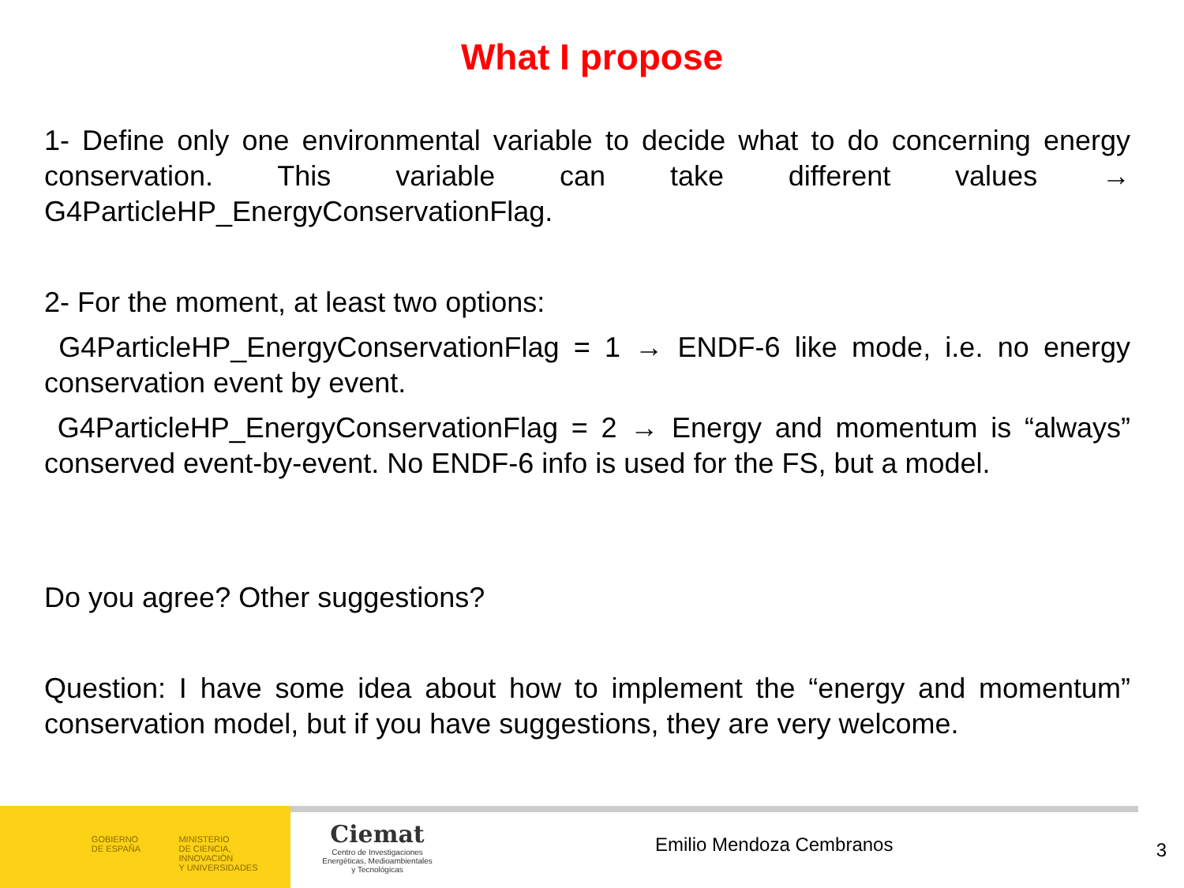What I propose
1- Define only one environmental variable to decide what to do concerning energy conservation. This variable can take different values → G4ParticleHP_EnergyConservationFlag.
2- For the moment, at least two options:
G4ParticleHP_EnergyConservationFlag = 1 → ENDF-6 like mode, i.e. no energy conservation event by event.
G4ParticleHP_EnergyConservationFlag = 2 → Energy and momentum is “always” conserved event-by-event. No ENDF-6 info is used for the FS, but a model.
Do you agree? Other suggestions?
Question: I have some idea about how to implement the “energy and momentum” conservation model, but if you have suggestions, they are very welcome.
GOBIERNO
DE ESPAÑA
MINISTERIO
DE CIENCIA, INNOVACIÓN
Y UNIVERSIDADES
Ciemat
Centro de Investigaciones
Energéticas, Medioambientales
y Tecnológicas
Emilio Mendoza Cembranos 3